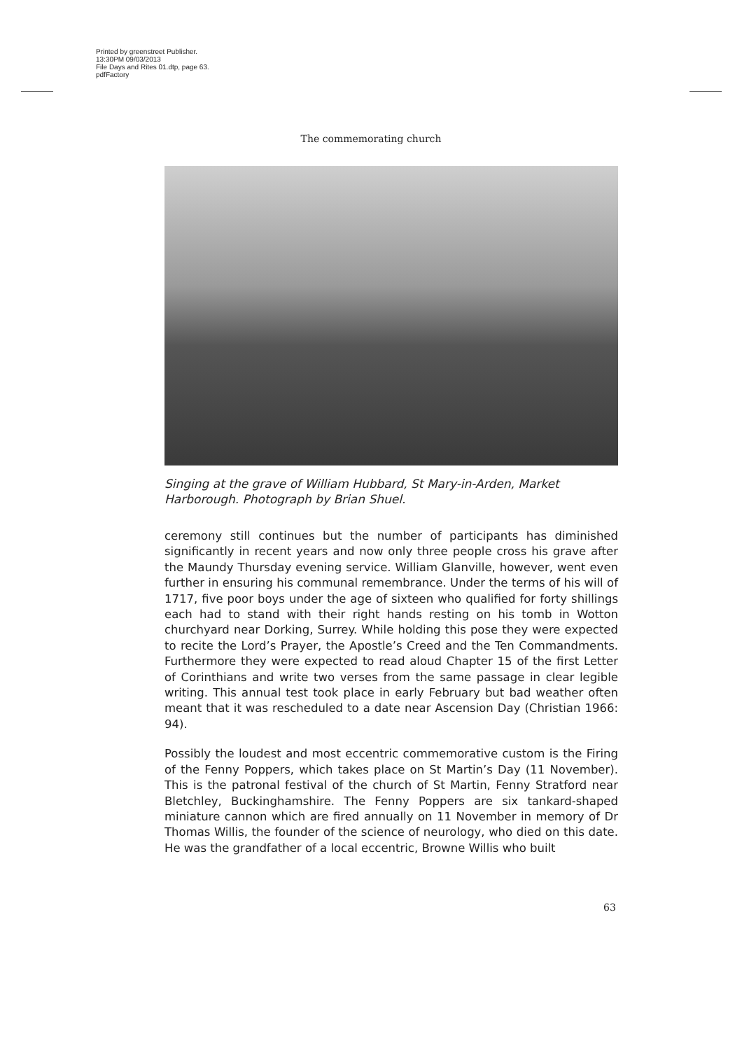Printed by greenstreet Publisher.
13:30PM 09/03/2013
File Days and Rites 01.dtp, page 63.
pdfFactory
The commemorating church
Singing at the grave of William Hubbard, St Mary-in-Arden, Market Harborough. Photograph by Brian Shuel.
ceremony still continues but the number of participants has diminished significantly in recent years and now only three people cross his grave after the Maundy Thursday evening service. William Glanville, however, went even further in ensuring his communal remembrance. Under the terms of his will of 1717, five poor boys under the age of sixteen who qualified for forty shillings each had to stand with their right hands resting on his tomb in Wotton churchyard near Dorking, Surrey. While holding this pose they were expected to recite the Lord’s Prayer, the Apostle’s Creed and the Ten Commandments. Furthermore they were expected to read aloud Chapter 15 of the first Letter of Corinthians and write two verses from the same passage in clear legible writing. This annual test took place in early February but bad weather often meant that it was rescheduled to a date near Ascension Day (Christian 1966: 94).
Possibly the loudest and most eccentric commemorative custom is the Firing of the Fenny Poppers, which takes place on St Martin’s Day (11 November). This is the patronal festival of the church of St Martin, Fenny Stratford near Bletchley, Buckinghamshire. The Fenny Poppers are six tankard-shaped miniature cannon which are fired annually on 11 November in memory of Dr Thomas Willis, the founder of the science of neurology, who died on this date. He was the grandfather of a local eccentric, Browne Willis who built
63